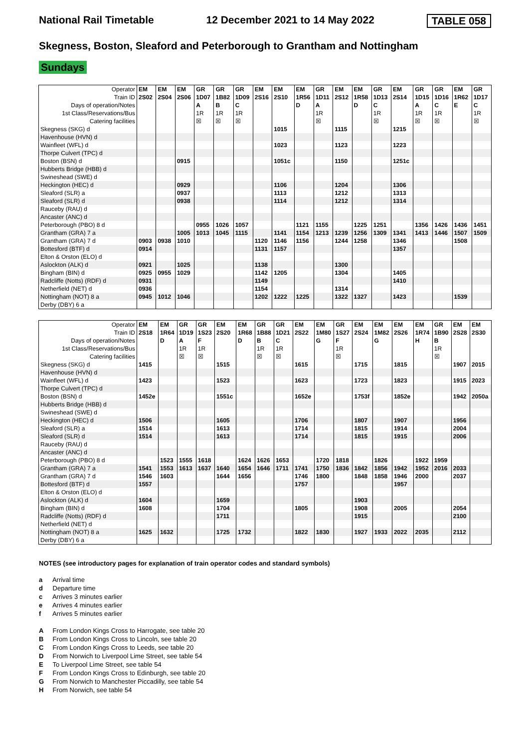National Rail Timetable 12 December 2021 to 14 May 2022 TABLE 058
Skegness, Boston, Sleaford and Peterborough to Grantham and Nottingham
Sundays
| Operator | EM | EM | EM | GR | GR | GR | EM | EM | EM | GR | EM | EM | GR | EM | GR | GR | EM | GR |
| Train ID | 2S02 | 2S04 | 2S06 | 1D07 | 1B82 | 1D09 | 2S16 | 2S10 | 1R56 | 1D11 | 2S12 | 1R58 | 1D13 | 2S14 | 1D15 | 1D16 | 1R62 | 1D17 |
| Days of operation/Notes | | | | A | B | C | | | D | A | | D | C | | A | C | E | C |
| 1st Class/Reservations/Bus | | | | 1R | 1R | 1R | | | | 1R | | | 1R | | 1R | 1R | | 1R |
| Catering facilities | | | | ☒ | ☒ | ☒ | | | | ☒ | | | ☒ | | ☒ | ☒ | | ☒ |
| Skegness (SKG) d | | | | | | | | 1015 | | | 1115 | | | 1215 | | | | |
| Havenhouse (HVN) d | | | | | | | | | | | | | | | | | | |
| Wainfleet (WFL) d | | | | | | | | 1023 | | | 1123 | | | 1223 | | | | |
| Thorpe Culvert (TPC) d | | | | | | | | | | | | | | | | | | |
| Boston (BSN) d | | | 0915 | | | | | 1051c | | | 1150 | | | 1251c | | | | |
| Hubberts Bridge (HBB) d | | | | | | | | | | | | | | | | | | |
| Swineshead (SWE) d | | | | | | | | | | | | | | | | | | |
| Heckington (HEC) d | | | 0929 | | | | | 1106 | | | 1204 | | | 1306 | | | | |
| Sleaford (SLR) a | | | 0937 | | | | | 1113 | | | 1212 | | | 1313 | | | | |
| Sleaford (SLR) d | | | 0938 | | | | | 1114 | | | 1212 | | | 1314 | | | | |
| Rauceby (RAU) d | | | | | | | | | | | | | | | | | | |
| Ancaster (ANC) d | | | | | | | | | | | | | | | | | | |
| Peterborough (PBO) 8 d | | | | 0955 | 1026 | 1057 | | | 1121 | 1155 | | 1225 | 1251 | | 1356 | 1426 | 1436 | 1451 |
| Grantham (GRA) 7 a | | | 1005 | 1013 | 1045 | 1115 | | 1141 | 1154 | 1213 | 1239 | 1256 | 1309 | 1341 | 1413 | 1446 | 1507 | 1509 |
| Grantham (GRA) 7 d | 0903 | 0938 | 1010 | | | | 1120 | 1146 | 1156 | | 1244 | 1258 | | 1346 | | | 1508 | |
| Bottesford (BTF) d | 0914 | | | | | | 1131 | 1157 | | | | | | 1357 | | | | |
| Elton & Orston (ELO) d | | | | | | | | | | | | | | | | | | |
| Aslockton (ALK) d | 0921 | | 1025 | | | | 1138 | | | | 1300 | | | | | | | |
| Bingham (BIN) d | 0925 | 0955 | 1029 | | | | 1142 | 1205 | | | 1304 | | | 1405 | | | | |
| Radcliffe (Notts) (RDF) d | 0931 | | | | | | 1149 | | | | | | | 1410 | | | | |
| Netherfield (NET) d | 0936 | | | | | | 1154 | | | | 1314 | | | | | | | |
| Nottingham (NOT) 8 a | 0945 | 1012 | 1046 | | | | 1202 | 1222 | 1225 | | 1322 | 1327 | | 1423 | | | 1539 | |
| Derby (DBY) 6 a | | | | | | | | | | | | | | | | | | |
| Operator | EM | EM | GR | GR | EM | EM | GR | GR | EM | EM | GR | EM | EM | EM | EM | GR | EM | EM |
| Train ID | 2S18 | 1R64 | 1D19 | 1S23 | 2S20 | 1R68 | 1B88 | 1D21 | 2S22 | 1M80 | 1S27 | 2S24 | 1M82 | 2S26 | 1R74 | 1B90 | 2S28 | 2S30 |
| Days of operation/Notes | | D | A | F | | D | B | C | | G | F | | G | | H | B | | |
| 1st Class/Reservations/Bus | | | 1R | 1R | | | 1R | 1R | | | 1R | | | | | 1R | | |
| Catering facilities | | | ☒ | ☒ | | | ☒ | ☒ | | | ☒ | | | | | ☒ | | |
| Skegness (SKG) d | 1415 | | | | 1515 | | | | 1615 | | | 1715 | | 1815 | | | 1907 | 2015 |
| Havenhouse (HVN) d | | | | | | | | | | | | | | | | | | |
| Wainfleet (WFL) d | 1423 | | | | 1523 | | | | 1623 | | | 1723 | | 1823 | | | 1915 | 2023 |
| Thorpe Culvert (TPC) d | | | | | | | | | | | | | | | | | | |
| Boston (BSN) d | 1452e | | | | 1551c | | | | 1652e | | | 1753f | | 1852e | | | 1942 | 2050a |
| Hubberts Bridge (HBB) d | | | | | | | | | | | | | | | | | | |
| Swineshead (SWE) d | | | | | | | | | | | | | | | | | | |
| Heckington (HEC) d | 1506 | | | | 1605 | | | | 1706 | | | 1807 | | 1907 | | | 1956 | |
| Sleaford (SLR) a | 1514 | | | | 1613 | | | | 1714 | | | 1815 | | 1914 | | | 2004 | |
| Sleaford (SLR) d | 1514 | | | | 1613 | | | | 1714 | | | 1815 | | 1915 | | | 2006 | |
| Rauceby (RAU) d | | | | | | | | | | | | | | | | | | |
| Ancaster (ANC) d | | | | | | | | | | | | | | | | | | |
| Peterborough (PBO) 8 d | | 1523 | 1555 | 1618 | | 1624 | 1626 | 1653 | | 1720 | 1818 | | 1826 | | 1922 | 1959 | | |
| Grantham (GRA) 7 a | 1541 | 1553 | 1613 | 1637 | 1640 | 1654 | 1646 | 1711 | 1741 | 1750 | 1836 | 1842 | 1856 | 1942 | 1952 | 2016 | 2033 | |
| Grantham (GRA) 7 d | 1546 | 1603 | | | 1644 | 1656 | | | 1746 | 1800 | | 1848 | 1858 | 1946 | 2000 | | 2037 | |
| Bottesford (BTF) d | 1557 | | | | | | | | 1757 | | | | | 1957 | | | | |
| Elton & Orston (ELO) d | | | | | | | | | | | | | | | | | | |
| Aslockton (ALK) d | 1604 | | | | 1659 | | | | | | | 1903 | | | | | | |
| Bingham (BIN) d | 1608 | | | | 1704 | | | | 1805 | | | 1908 | | 2005 | | | 2054 | |
| Radcliffe (Notts) (RDF) d | | | | | 1711 | | | | | | | 1915 | | | | | 2100 | |
| Netherfield (NET) d | | | | | | | | | | | | | | | | | | |
| Nottingham (NOT) 8 a | 1625 | 1632 | | | 1725 | 1732 | | | 1822 | 1830 | | 1927 | 1933 | 2022 | 2035 | | 2112 | |
| Derby (DBY) 6 a | | | | | | | | | | | | | | | | | | |
NOTES (see introductory pages for explanation of train operator codes and standard symbols)
a Arrival time
d Departure time
c Arrives 3 minutes earlier
e Arrives 4 minutes earlier
f Arrives 5 minutes earlier
A From London Kings Cross to Harrogate, see table 20
B From London Kings Cross to Lincoln, see table 20
C From London Kings Cross to Leeds, see table 20
D From Norwich to Liverpool Lime Street, see table 54
E To Liverpool Lime Street, see table 54
F From London Kings Cross to Edinburgh, see table 20
G From Norwich to Manchester Piccadilly, see table 54
H From Norwich, see table 54